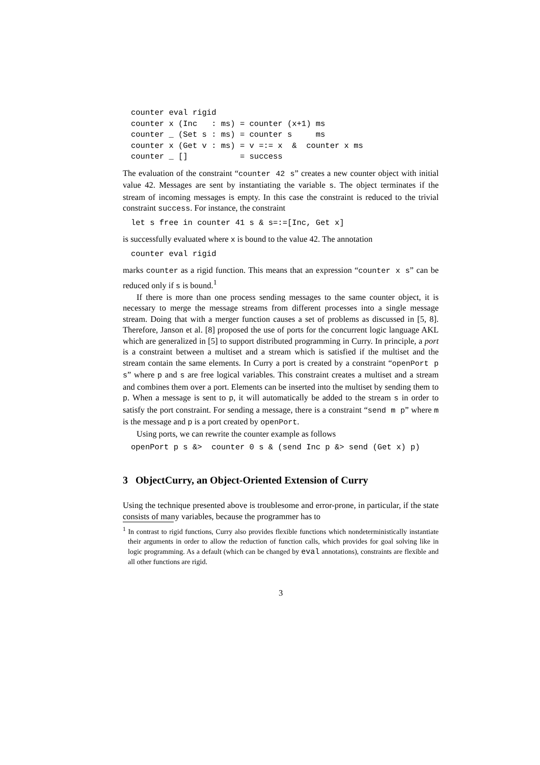counter eval rigid
counter x (Inc   : ms) = counter (x+1) ms
counter _ (Set s : ms) = counter s     ms
counter x (Get v : ms) = v =:= x  &  counter x ms
counter _ []           = success
The evaluation of the constraint “counter 42 s” creates a new counter object with initial value 42. Messages are sent by instantiating the variable s. The object terminates if the stream of incoming messages is empty. In this case the constraint is reduced to the trivial constraint success. For instance, the constraint
let s free in counter 41 s & s=:=[Inc, Get x]
is successfully evaluated where x is bound to the value 42. The annotation
counter eval rigid
marks counter as a rigid function. This means that an expression “counter x s” can be reduced only if s is bound.<sup>1</sup>
If there is more than one process sending messages to the same counter object, it is necessary to merge the message streams from different processes into a single message stream. Doing that with a merger function causes a set of problems as discussed in [5, 8]. Therefore, Janson et al. [8] proposed the use of ports for the concurrent logic language AKL which are generalized in [5] to support distributed programming in Curry. In principle, a port is a constraint between a multiset and a stream which is satisfied if the multiset and the stream contain the same elements. In Curry a port is created by a constraint “openPort p s” where p and s are free logical variables. This constraint creates a multiset and a stream and combines them over a port. Elements can be inserted into the multiset by sending them to p. When a message is sent to p, it will automatically be added to the stream s in order to satisfy the port constraint. For sending a message, there is a constraint “send m p” where m is the message and p is a port created by openPort.
Using ports, we can rewrite the counter example as follows
openPort p s &>  counter 0 s & (send Inc p &> send (Get x) p)
3 ObjectCurry, an Object-Oriented Extension of Curry
Using the technique presented above is troublesome and error-prone, in particular, if the state consists of many variables, because the programmer has to
<sup>1</sup> In contrast to rigid functions, Curry also provides flexible functions which nondeterministically instantiate their arguments in order to allow the reduction of function calls, which provides for goal solving like in logic programming. As a default (which can be changed by eval annotations), constraints are flexible and all other functions are rigid.
3